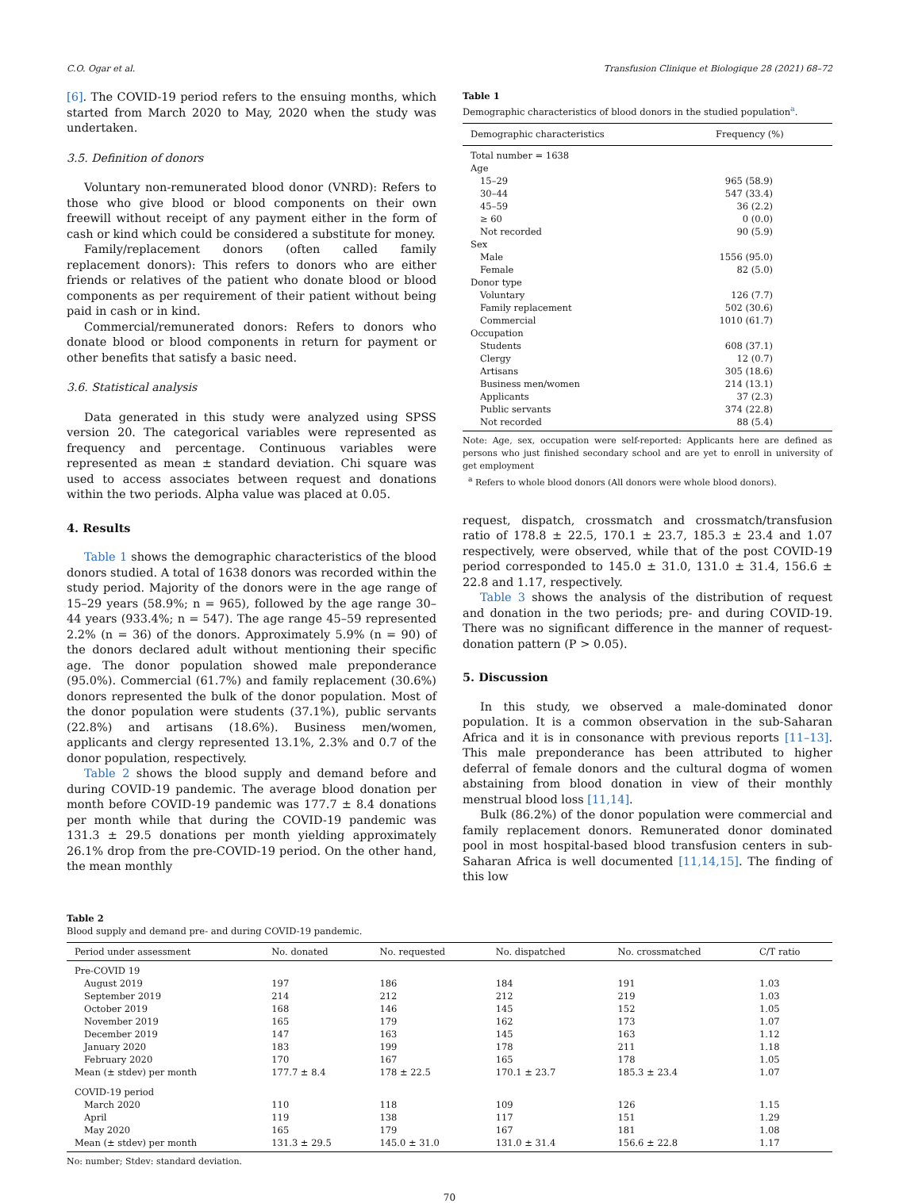C.O. Ogar et al. Transfusion Clinique et Biologique 28 (2021) 68–72
[6]. The COVID-19 period refers to the ensuing months, which started from March 2020 to May, 2020 when the study was undertaken.
3.5. Definition of donors
Voluntary non-remunerated blood donor (VNRD): Refers to those who give blood or blood components on their own freewill without receipt of any payment either in the form of cash or kind which could be considered a substitute for money.
Family/replacement donors (often called family replacement donors): This refers to donors who are either friends or relatives of the patient who donate blood or blood components as per requirement of their patient without being paid in cash or in kind.
Commercial/remunerated donors: Refers to donors who donate blood or blood components in return for payment or other benefits that satisfy a basic need.
3.6. Statistical analysis
Data generated in this study were analyzed using SPSS version 20. The categorical variables were represented as frequency and percentage. Continuous variables were represented as mean ± standard deviation. Chi square was used to access associates between request and donations within the two periods. Alpha value was placed at 0.05.
4. Results
Table 1 shows the demographic characteristics of the blood donors studied. A total of 1638 donors was recorded within the study period. Majority of the donors were in the age range of 15–29 years (58.9%; n = 965), followed by the age range 30–44 years (933.4%; n = 547). The age range 45–59 represented 2.2% (n = 36) of the donors. Approximately 5.9% (n = 90) of the donors declared adult without mentioning their specific age. The donor population showed male preponderance (95.0%). Commercial (61.7%) and family replacement (30.6%) donors represented the bulk of the donor population. Most of the donor population were students (37.1%), public servants (22.8%) and artisans (18.6%). Business men/women, applicants and clergy represented 13.1%, 2.3% and 0.7 of the donor population, respectively.
Table 2 shows the blood supply and demand before and during COVID-19 pandemic. The average blood donation per month before COVID-19 pandemic was 177.7 ± 8.4 donations per month while that during the COVID-19 pandemic was 131.3 ± 29.5 donations per month yielding approximately 26.1% drop from the pre-COVID-19 period. On the other hand, the mean monthly
Table 1
Demographic characteristics of blood donors in the studied population<sup>a</sup>.
| Demographic characteristics | Frequency (%) |
| --- | --- |
| Total number = 1638 | |
| Age | |
| 15–29 | 965 (58.9) |
| 30–44 | 547 (33.4) |
| 45–59 | 36 (2.2) |
| ≥ 60 | 0 (0.0) |
| Not recorded | 90 (5.9) |
| Sex | |
| Male | 1556 (95.0) |
| Female | 82 (5.0) |
| Donor type | |
| Voluntary | 126 (7.7) |
| Family replacement | 502 (30.6) |
| Commercial | 1010 (61.7) |
| Occupation | |
| Students | 608 (37.1) |
| Clergy | 12 (0.7) |
| Artisans | 305 (18.6) |
| Business men/women | 214 (13.1) |
| Applicants | 37 (2.3) |
| Public servants | 374 (22.8) |
| Not recorded | 88 (5.4) |
Note: Age, sex, occupation were self-reported: Applicants here are defined as persons who just finished secondary school and are yet to enroll in university of get employment
<sup>a</sup> Refers to whole blood donors (All donors were whole blood donors).
request, dispatch, crossmatch and crossmatch/transfusion ratio of 178.8 ± 22.5, 170.1 ± 23.7, 185.3 ± 23.4 and 1.07 respectively, were observed, while that of the post COVID-19 period corresponded to 145.0 ± 31.0, 131.0 ± 31.4, 156.6 ± 22.8 and 1.17, respectively.
Table 3 shows the analysis of the distribution of request and donation in the two periods; pre- and during COVID-19. There was no significant difference in the manner of request-donation pattern (P > 0.05).
5. Discussion
In this study, we observed a male-dominated donor population. It is a common observation in the sub-Saharan Africa and it is in consonance with previous reports [11–13]. This male preponderance has been attributed to higher deferral of female donors and the cultural dogma of women abstaining from blood donation in view of their monthly menstrual blood loss [11,14].
Bulk (86.2%) of the donor population were commercial and family replacement donors. Remunerated donor dominated pool in most hospital-based blood transfusion centers in sub-Saharan Africa is well documented [11,14,15]. The finding of this low
Table 2
Blood supply and demand pre- and during COVID-19 pandemic.
| Period under assessment | No. donated | No. requested | No. dispatched | No. crossmatched | C/T ratio |
| --- | --- | --- | --- | --- | --- |
| Pre-COVID 19 | | | | | |
| August 2019 | 197 | 186 | 184 | 191 | 1.03 |
| September 2019 | 214 | 212 | 212 | 219 | 1.03 |
| October 2019 | 168 | 146 | 145 | 152 | 1.05 |
| November 2019 | 165 | 179 | 162 | 173 | 1.07 |
| December 2019 | 147 | 163 | 145 | 163 | 1.12 |
| January 2020 | 183 | 199 | 178 | 211 | 1.18 |
| February 2020 | 170 | 167 | 165 | 178 | 1.05 |
| Mean (± stdev) per month | 177.7 ± 8.4 | 178 ± 22.5 | 170.1 ± 23.7 | 185.3 ± 23.4 | 1.07 |
| COVID-19 period | | | | | |
| March 2020 | 110 | 118 | 109 | 126 | 1.15 |
| April | 119 | 138 | 117 | 151 | 1.29 |
| May 2020 | 165 | 179 | 167 | 181 | 1.08 |
| Mean (± stdev) per month | 131.3 ± 29.5 | 145.0 ± 31.0 | 131.0 ± 31.4 | 156.6 ± 22.8 | 1.17 |
No: number; Stdev: standard deviation.
70